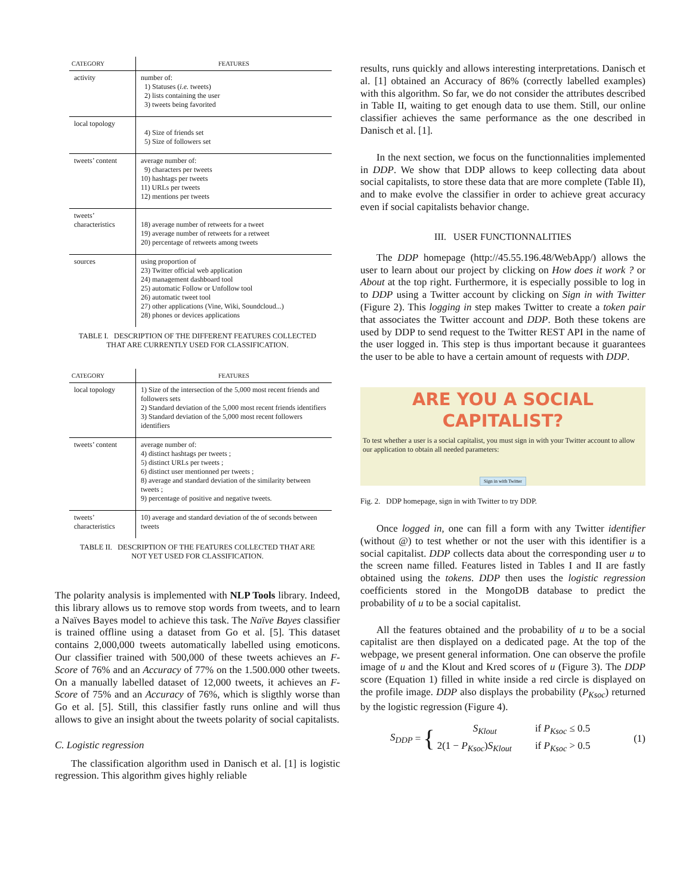| CATEGORY | FEATURES |
| --- | --- |
| activity | number of: 1) Statuses ( i.e. tweets) 2) lists containing the user 3) tweets being favorited |
| local topology | 4) Size of friends set 5) Size of followers set |
| tweets’ content | average number of: 9) characters per tweets 10) hashtags per tweets 11) URLs per tweets 12) mentions per tweets |
| tweets’ characteristics | 18) average number of retweets for a tweet 19) average number of retweets for a retweet 20) percentage of retweets among tweets |
| sources | using proportion of 23) Twitter official web application 24) management dashboard tool 25) automatic Follow or Unfollow tool 26) automatic tweet tool 27) other applications (Vine, Wiki, Soundcloud...) 28) phones or devices applications |
TABLE I. DESCRIPTION OF THE DIFFERENT FEATURES COLLECTED
THAT ARE CURRENTLY USED FOR CLASSIFICATION.
| CATEGORY | FEATURES |
| --- | --- |
| local topology | 1) Size of the intersection of the 5,000 most recent friends and followers sets 2) Standard deviation of the 5,000 most recent friends identifiers 3) Standard deviation of the 5,000 most recent followers identifiers |
| tweets’ content | average number of: 4) distinct hashtags per tweets ; 5) distinct URLs per tweets ; 6) distinct user mentionned per tweets ; 8) average and standard deviation of the similarity between tweets ; 9) percentage of positive and negative tweets. |
| tweets’ characteristics | 10) average and standard deviation of the of seconds between tweets |
TABLE II. DESCRIPTION OF THE FEATURES COLLECTED THAT ARE
NOT YET USED FOR CLASSIFICATION.
The polarity analysis is implemented with NLP Tools library. Indeed, this library allows us to remove stop words from tweets, and to learn a Naïves Bayes model to achieve this task. The Naïve Bayes classifier is trained offline using a dataset from Go et al. [5]. This dataset contains 2,000,000 tweets automatically labelled using emoticons. Our classifier trained with 500,000 of these tweets achieves an F-Score of 76% and an Accuracy of 77% on the 1.500.000 other tweets. On a manually labelled dataset of 12,000 tweets, it achieves an F-Score of 75% and an Accuracy of 76%, which is sligthly worse than Go et al. [5]. Still, this classifier fastly runs online and will thus allows to give an insight about the tweets polarity of social capitalists.
C. Logistic regression
The classification algorithm used in Danisch et al. [1] is logistic regression. This algorithm gives highly reliable
results, runs quickly and allows interesting interpretations. Danisch et al. [1] obtained an Accuracy of 86% (correctly labelled examples) with this algorithm. So far, we do not consider the attributes described in Table II, waiting to get enough data to use them. Still, our online classifier achieves the same performance as the one described in Danisch et al. [1].
In the next section, we focus on the functionnalities implemented in DDP. We show that DDP allows to keep collecting data about social capitalists, to store these data that are more complete (Table II), and to make evolve the classifier in order to achieve great accuracy even if social capitalists behavior change.
III. USER FUNCTIONNALITIES
The DDP homepage (http://45.55.196.48/WebApp/) allows the user to learn about our project by clicking on How does it work ? or About at the top right. Furthermore, it is especially possible to log in to DDP using a Twitter account by clicking on Sign in with Twitter (Figure 2). This logging in step makes Twitter to create a token pair that associates the Twitter account and DDP. Both these tokens are used by DDP to send request to the Twitter REST API in the name of the user logged in. This step is thus important because it guarantees the user to be able to have a certain amount of requests with DDP.
ARE YOU A SOCIAL
CAPITALIST?
To test whether a user is a social capitalist, you must sign in with your Twitter account to allow our application to obtain all needed parameters:
Sign in with Twitter
Fig. 2. DDP homepage, sign in with Twitter to try DDP.
Once logged in, one can fill a form with any Twitter identifier (without @) to test whether or not the user with this identifier is a social capitalist. DDP collects data about the corresponding user u to the screen name filled. Features listed in Tables I and II are fastly obtained using the tokens. DDP then uses the logistic regression coefficients stored in the MongoDB database to predict the probability of u to be a social capitalist.
All the features obtained and the probability of u to be a social capitalist are then displayed on a dedicated page. At the top of the webpage, we present general information. One can observe the profile image of u and the Klout and Kred scores of u (Figure 3). The DDP score (Equation 1) filled in white inside a red circle is displayed on the profile image. DDP also displays the probability (P<sub>Ksoc</sub>) returned by the logistic regression (Figure 4).
S<sub>DDP</sub> = {
S<sub>Klout</sub> if P<sub>Ksoc</sub> ≤ 0.5
2(1 − P<sub>Ksoc</sub>)S<sub>Klout</sub> if P<sub>Ksoc</sub> > 0.5
(1)